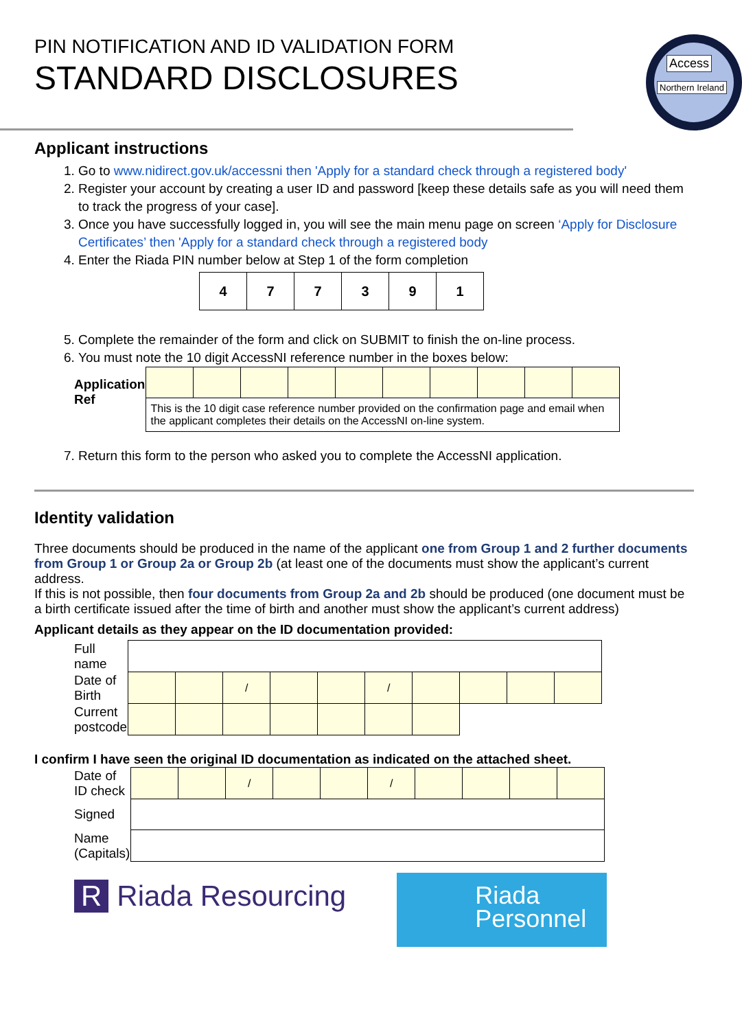PIN NOTIFICATION AND ID VALIDATION FORM
STANDARD DISCLOSURES
Access
Northern Ireland
Applicant instructions
1. Go to www.nidirect.gov.uk/accessni then 'Apply for a standard check through a registered body'
2. Register your account by creating a user ID and password [keep these details safe as you will need them to track the progress of your case].
3. Once you have successfully logged in, you will see the main menu page on screen ‘Apply for Disclosure Certificates’ then 'Apply for a standard check through a registered body
4. Enter the Riada PIN number below at Step 1 of the form completion
| 4 | 7 | 7 | 3 | 9 | 1 |
5. Complete the remainder of the form and click on SUBMIT to finish the on-line process.
6. You must note the 10 digit AccessNI reference number in the boxes below:
| Application Ref | | | | | | | | | | |
| | This is the 10 digit case reference number provided on the confirmation page and email when the applicant completes their details on the AccessNI on-line system. | | | | | | | | | |
7. Return this form to the person who asked you to complete the AccessNI application.
Identity validation
Three documents should be produced in the name of the applicant one from Group 1 and 2 further documents from Group 1 or Group 2a or Group 2b (at least one of the documents must show the applicant’s current address.
If this is not possible, then four documents from Group 2a and 2b should be produced (one document must be a birth certificate issued after the time of birth and another must show the applicant’s current address)
Applicant details as they appear on the ID documentation provided:
| Full name | | | | | | | | | | |
| Date of Birth | | | / | | | / | | | | |
| Current postcode | | | | | | | | | | |
I confirm I have seen the original ID documentation as indicated on the attached sheet.
| Date of ID check | | | / | | | / | | | | |
| Signed | | | | | | | | | | |
| Name (Capitals) | | | | | | | | | | |
R Riada Resourcing
Riada
Personnel